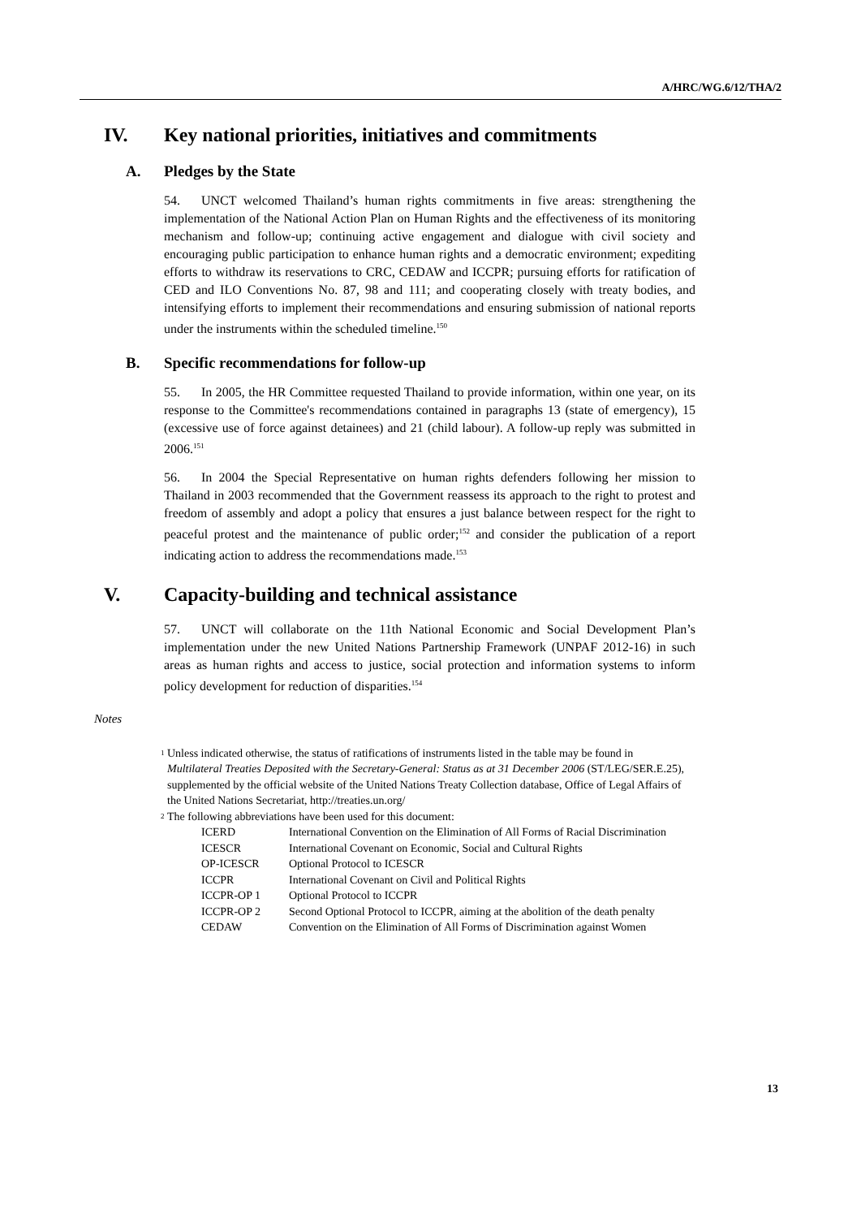A/HRC/WG.6/12/THA/2
IV. Key national priorities, initiatives and commitments
A. Pledges by the State
54. UNCT welcomed Thailand’s human rights commitments in five areas: strengthening the implementation of the National Action Plan on Human Rights and the effectiveness of its monitoring mechanism and follow-up; continuing active engagement and dialogue with civil society and encouraging public participation to enhance human rights and a democratic environment; expediting efforts to withdraw its reservations to CRC, CEDAW and ICCPR; pursuing efforts for ratification of CED and ILO Conventions No. 87, 98 and 111; and cooperating closely with treaty bodies, and intensifying efforts to implement their recommendations and ensuring submission of national reports under the instruments within the scheduled timeline.<sup>150</sup>
B. Specific recommendations for follow-up
55. In 2005, the HR Committee requested Thailand to provide information, within one year, on its response to the Committee's recommendations contained in paragraphs 13 (state of emergency), 15 (excessive use of force against detainees) and 21 (child labour). A follow-up reply was submitted in 2006.<sup>151</sup>
56. In 2004 the Special Representative on human rights defenders following her mission to Thailand in 2003 recommended that the Government reassess its approach to the right to protest and freedom of assembly and adopt a policy that ensures a just balance between respect for the right to peaceful protest and the maintenance of public order;<sup>152</sup> and consider the publication of a report indicating action to address the recommendations made.<sup>153</sup>
V. Capacity-building and technical assistance
57. UNCT will collaborate on the 11th National Economic and Social Development Plan’s implementation under the new United Nations Partnership Framework (UNPAF 2012-16) in such areas as human rights and access to justice, social protection and information systems to inform policy development for reduction of disparities.<sup>154</sup>
Notes
<sup>1</sup> Unless indicated otherwise, the status of ratifications of instruments listed in the table may be found in Multilateral Treaties Deposited with the Secretary-General: Status as at 31 December 2006 (ST/LEG/SER.E.25), supplemented by the official website of the United Nations Treaty Collection database, Office of Legal Affairs of the United Nations Secretariat, http://treaties.un.org/
<sup>2</sup> The following abbreviations have been used for this document:
| ICERD | International Convention on the Elimination of All Forms of Racial Discrimination |
| ICESCR | International Covenant on Economic, Social and Cultural Rights |
| OP-ICESCR | Optional Protocol to ICESCR |
| ICCPR | International Covenant on Civil and Political Rights |
| ICCPR-OP 1 | Optional Protocol to ICCPR |
| ICCPR-OP 2 | Second Optional Protocol to ICCPR, aiming at the abolition of the death penalty |
| CEDAW | Convention on the Elimination of All Forms of Discrimination against Women |
13